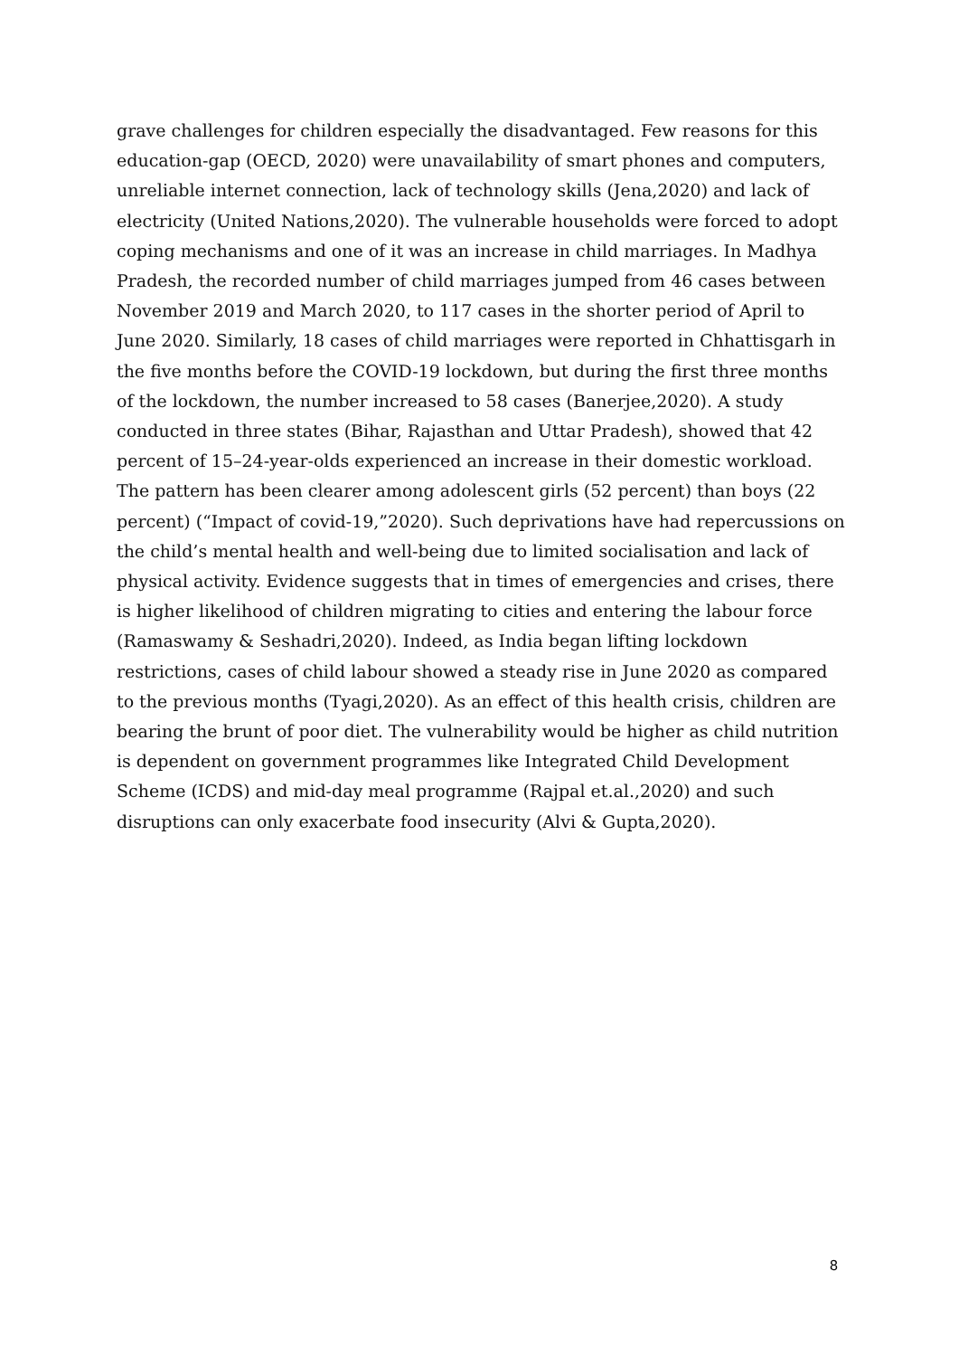grave challenges for children especially the disadvantaged. Few reasons for this education-gap (OECD, 2020) were unavailability of smart phones and computers, unreliable internet connection, lack of technology skills (Jena,2020) and lack of electricity (United Nations,2020). The vulnerable households were forced to adopt coping mechanisms and one of it was an increase in child marriages. In Madhya Pradesh, the recorded number of child marriages jumped from 46 cases between November 2019 and March 2020, to 117 cases in the shorter period of April to June 2020. Similarly, 18 cases of child marriages were reported in Chhattisgarh in the five months before the COVID-19 lockdown, but during the first three months of the lockdown, the number increased to 58 cases (Banerjee,2020). A study conducted in three states (Bihar, Rajasthan and Uttar Pradesh), showed that 42 percent of 15–24-year-olds experienced an increase in their domestic workload. The pattern has been clearer among adolescent girls (52 percent) than boys (22 percent) (“Impact of covid-19,”2020). Such deprivations have had repercussions on the child’s mental health and well-being due to limited socialisation and lack of physical activity. Evidence suggests that in times of emergencies and crises, there is higher likelihood of children migrating to cities and entering the labour force (Ramaswamy & Seshadri,2020). Indeed, as India began lifting lockdown restrictions, cases of child labour showed a steady rise in June 2020 as compared to the previous months (Tyagi,2020). As an effect of this health crisis, children are bearing the brunt of poor diet. The vulnerability would be higher as child nutrition is dependent on government programmes like Integrated Child Development Scheme (ICDS) and mid-day meal programme (Rajpal et.al.,2020) and such disruptions can only exacerbate food insecurity (Alvi & Gupta,2020).
8